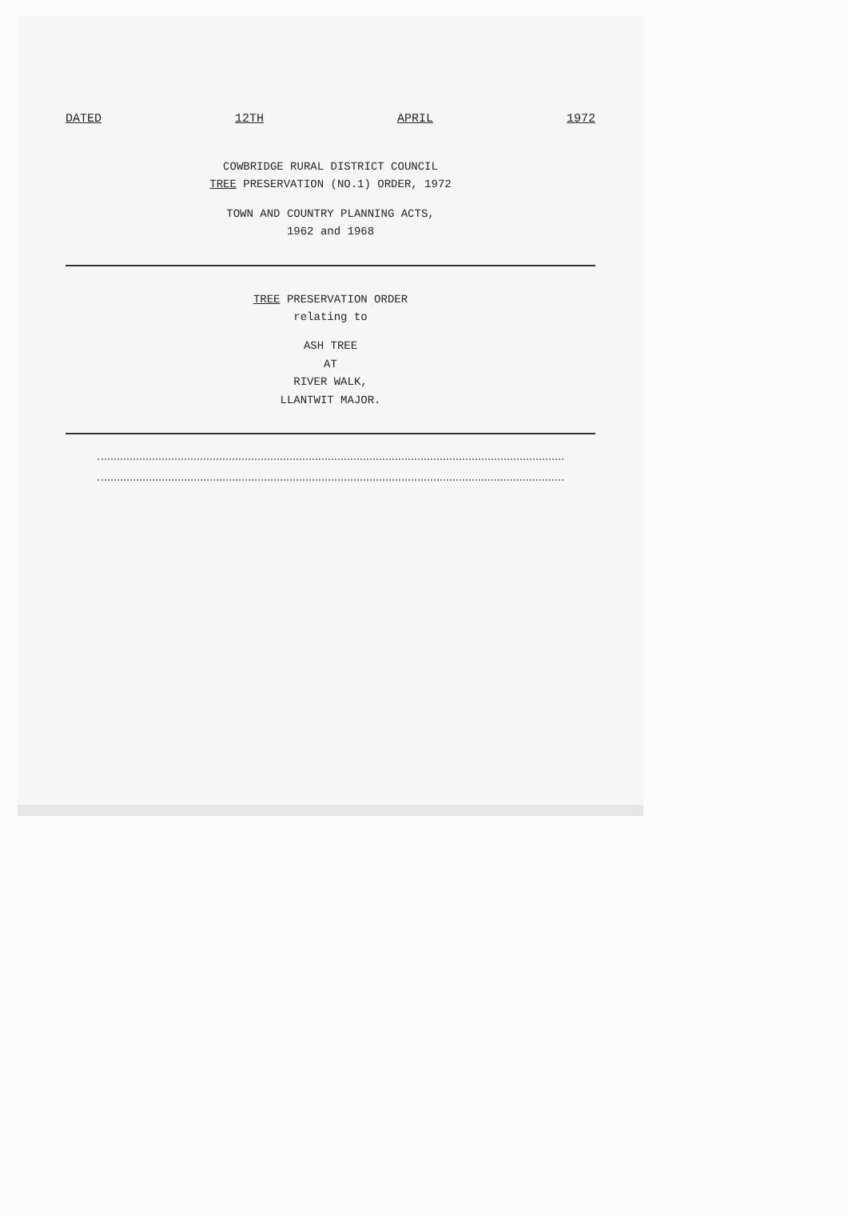DATED 12TH APRIL 1972
COWBRIDGE RURAL DISTRICT COUNCIL
TREE PRESERVATION (NO.1) ORDER, 1972
TOWN AND COUNTRY PLANNING ACTS,
1962 and 1968
TREE PRESERVATION ORDER
relating to
ASH TREE
AT
RIVER WALK,
LLANTWIT MAJOR.